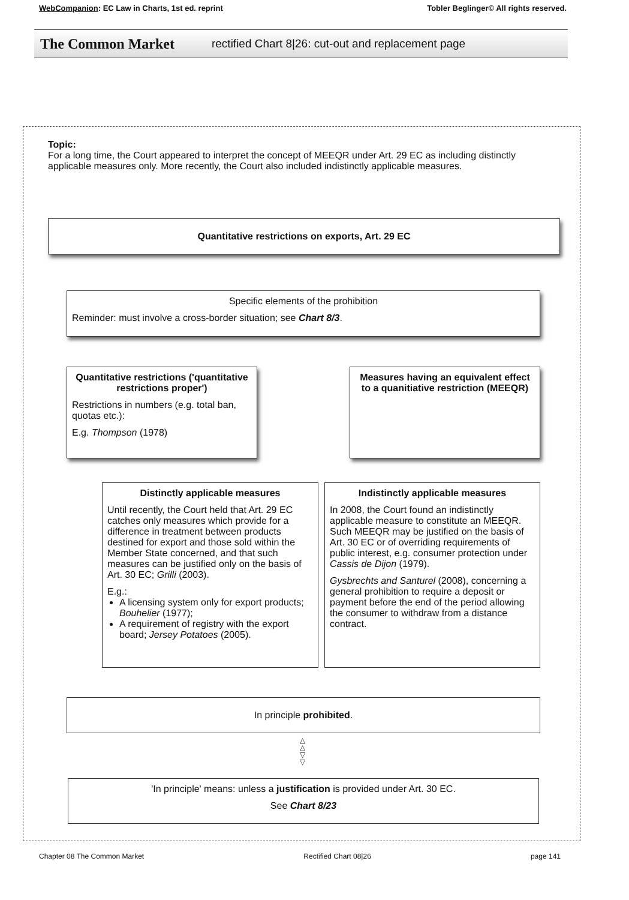WebCompanion: EC Law in Charts, 1st ed. reprint Tobler Beglinger© All rights reserved.
The Common Market rectified Chart 8|26: cut-out and replacement page
Topic:
For a long time, the Court appeared to interpret the concept of MEEQR under Art. 29 EC as including distinctly applicable measures only. More recently, the Court also included indistinctly applicable measures.
Quantitative restrictions on exports, Art. 29 EC
Specific elements of the prohibition
Reminder: must involve a cross-border situation; see Chart 8/3.
Quantitative restrictions ('quantitative restrictions proper')
Restrictions in numbers (e.g. total ban, quotas etc.):
E.g. Thompson (1978)
Measures having an equivalent effect to a quanitiative restriction (MEEQR)
Distinctly applicable measures
Until recently, the Court held that Art. 29 EC catches only measures which provide for a difference in treatment between products destined for export and those sold within the Member State concerned, and that such measures can be justified only on the basis of Art. 30 EC; Grilli (2003).
E.g.:
A licensing system only for export products; Bouhelier (1977);
A requirement of registry with the export board; Jersey Potatoes (2005).
Indistinctly applicable measures
In 2008, the Court found an indistinctly applicable measure to constitute an MEEQR. Such MEEQR may be justified on the basis of Art. 30 EC or of overriding requirements of public interest, e.g. consumer protection under Cassis de Dijon (1979).
Gysbrechts and Santurel (2008), concerning a general prohibition to require a deposit or payment before the end of the period allowing the consumer to withdraw from a distance contract.
In principle prohibited.
△
△
▽
▽
'In principle' means: unless a justification is provided under Art. 30 EC.
See Chart 8/23
Chapter 08 The Common Market Rectified Chart 08|26 page 141